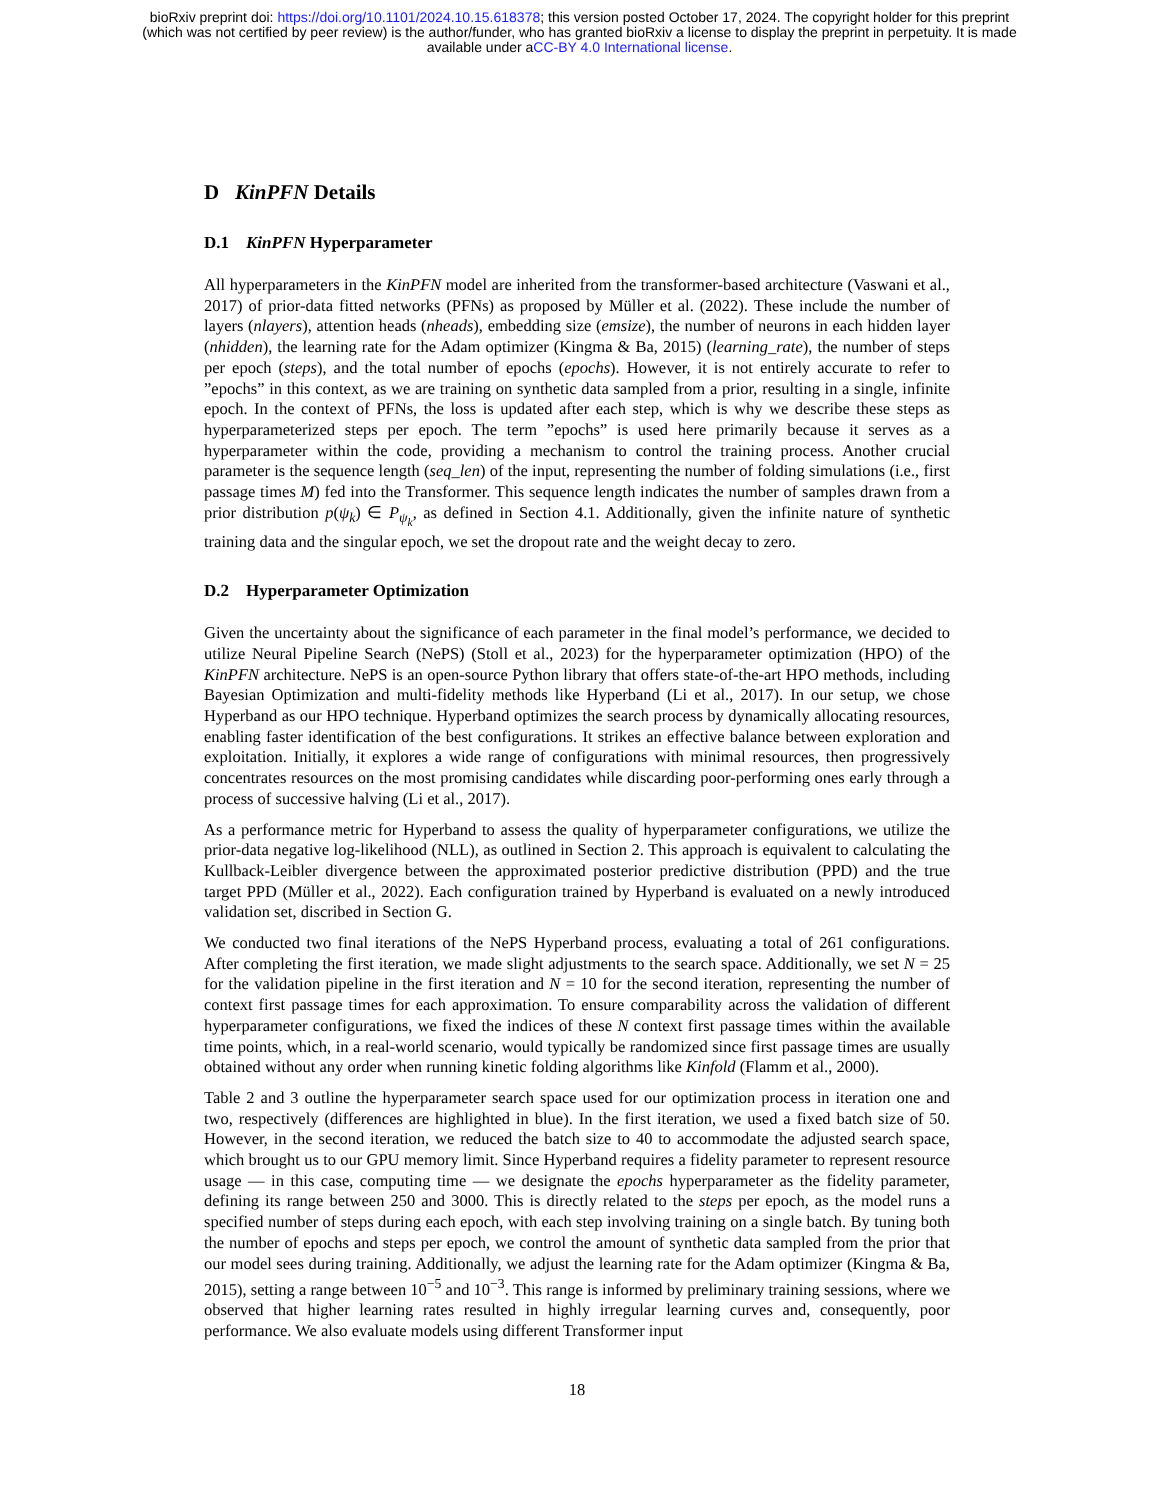bioRxiv preprint doi: https://doi.org/10.1101/2024.10.15.618378; this version posted October 17, 2024. The copyright holder for this preprint
(which was not certified by peer review) is the author/funder, who has granted bioRxiv a license to display the preprint in perpetuity. It is made
available under aCC-BY 4.0 International license.
D KinPFN Details
D.1 KinPFN Hyperparameter
All hyperparameters in the KinPFN model are inherited from the transformer-based architecture (Vaswani et al., 2017) of prior-data fitted networks (PFNs) as proposed by Müller et al. (2022). These include the number of layers (nlayers), attention heads (nheads), embedding size (emsize), the number of neurons in each hidden layer (nhidden), the learning rate for the Adam optimizer (Kingma & Ba, 2015) (learning_rate), the number of steps per epoch (steps), and the total number of epochs (epochs). However, it is not entirely accurate to refer to ”epochs” in this context, as we are training on synthetic data sampled from a prior, resulting in a single, infinite epoch. In the context of PFNs, the loss is updated after each step, which is why we describe these steps as hyperparameterized steps per epoch. The term ”epochs” is used here primarily because it serves as a hyperparameter within the code, providing a mechanism to control the training process. Another crucial parameter is the sequence length (seq_len) of the input, representing the number of folding simulations (i.e., first passage times M) fed into the Transformer. This sequence length indicates the number of samples drawn from a prior distribution p(ψ<sub>k</sub>) ∈ P<sub>ψ<sub>k</sub></sub>, as defined in Section 4.1. Additionally, given the infinite nature of synthetic training data and the singular epoch, we set the dropout rate and the weight decay to zero.
D.2 Hyperparameter Optimization
Given the uncertainty about the significance of each parameter in the final model’s performance, we decided to utilize Neural Pipeline Search (NePS) (Stoll et al., 2023) for the hyperparameter optimization (HPO) of the KinPFN architecture. NePS is an open-source Python library that offers state-of-the-art HPO methods, including Bayesian Optimization and multi-fidelity methods like Hyperband (Li et al., 2017). In our setup, we chose Hyperband as our HPO technique. Hyperband optimizes the search process by dynamically allocating resources, enabling faster identification of the best configurations. It strikes an effective balance between exploration and exploitation. Initially, it explores a wide range of configurations with minimal resources, then progressively concentrates resources on the most promising candidates while discarding poor-performing ones early through a process of successive halving (Li et al., 2017).
As a performance metric for Hyperband to assess the quality of hyperparameter configurations, we utilize the prior-data negative log-likelihood (NLL), as outlined in Section 2. This approach is equivalent to calculating the Kullback-Leibler divergence between the approximated posterior predictive distribution (PPD) and the true target PPD (Müller et al., 2022). Each configuration trained by Hyperband is evaluated on a newly introduced validation set, discribed in Section G.
We conducted two final iterations of the NePS Hyperband process, evaluating a total of 261 configurations. After completing the first iteration, we made slight adjustments to the search space. Additionally, we set N = 25 for the validation pipeline in the first iteration and N = 10 for the second iteration, representing the number of context first passage times for each approximation. To ensure comparability across the validation of different hyperparameter configurations, we fixed the indices of these N context first passage times within the available time points, which, in a real-world scenario, would typically be randomized since first passage times are usually obtained without any order when running kinetic folding algorithms like Kinfold (Flamm et al., 2000).
Table 2 and 3 outline the hyperparameter search space used for our optimization process in iteration one and two, respectively (differences are highlighted in blue). In the first iteration, we used a fixed batch size of 50. However, in the second iteration, we reduced the batch size to 40 to accommodate the adjusted search space, which brought us to our GPU memory limit. Since Hyperband requires a fidelity parameter to represent resource usage — in this case, computing time — we designate the epochs hyperparameter as the fidelity parameter, defining its range between 250 and 3000. This is directly related to the steps per epoch, as the model runs a specified number of steps during each epoch, with each step involving training on a single batch. By tuning both the number of epochs and steps per epoch, we control the amount of synthetic data sampled from the prior that our model sees during training. Additionally, we adjust the learning rate for the Adam optimizer (Kingma & Ba, 2015), setting a range between 10<sup>−5</sup> and 10<sup>−3</sup>. This range is informed by preliminary training sessions, where we observed that higher learning rates resulted in highly irregular learning curves and, consequently, poor performance. We also evaluate models using different Transformer input
18